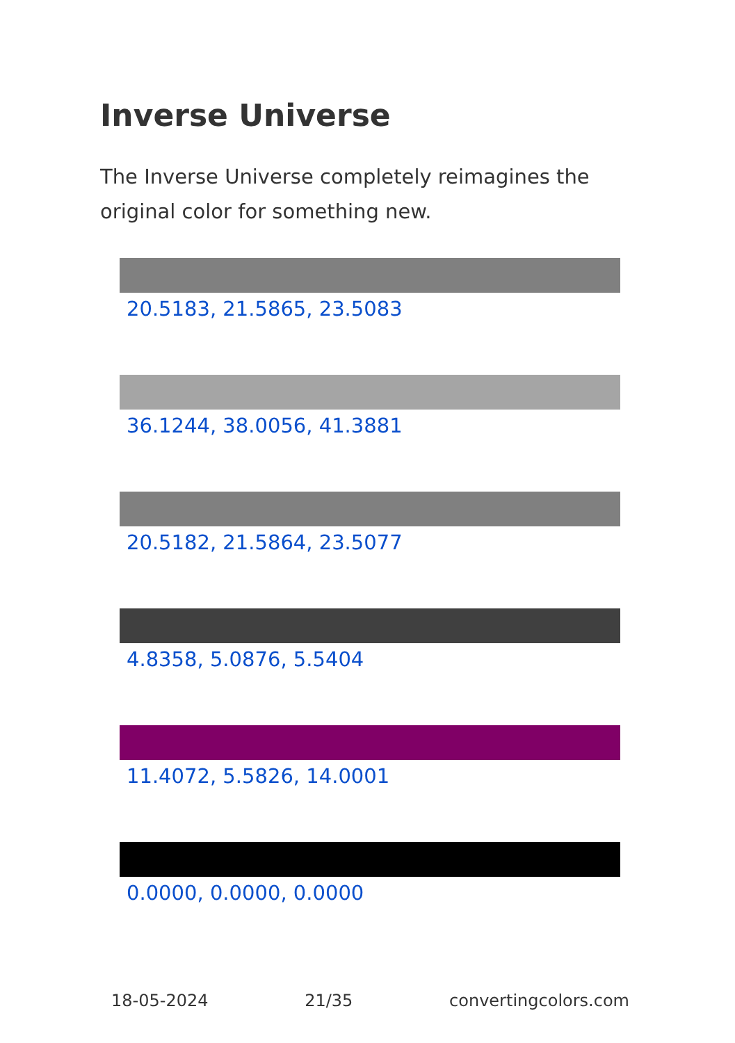Inverse Universe
The Inverse Universe completely reimagines the original color for something new.
20.5183, 21.5865, 23.5083
36.1244, 38.0056, 41.3881
20.5182, 21.5864, 23.5077
4.8358, 5.0876, 5.5404
11.4072, 5.5826, 14.0001
0.0000, 0.0000, 0.0000
18-05-2024 21/35 convertingcolors.com